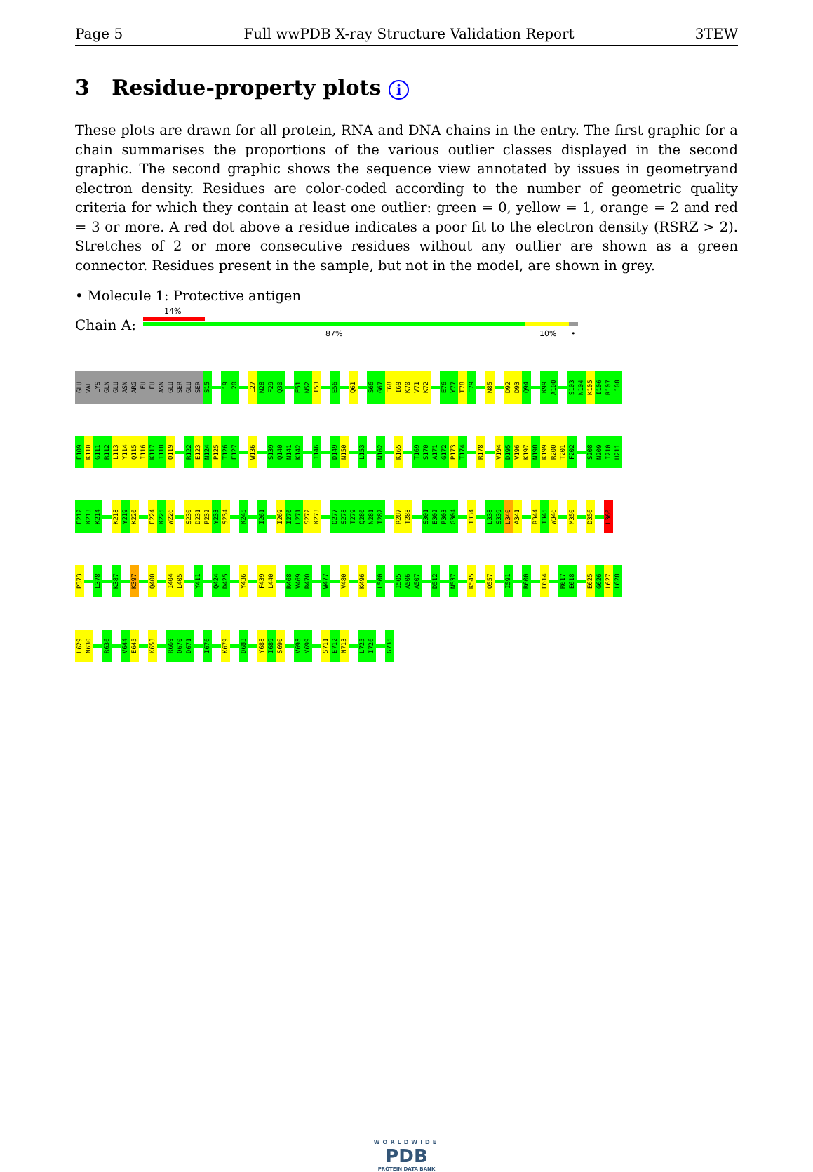Page 5 Full wwPDB X-ray Structure Validation Report 3TEW
3 Residue-property plots i
These plots are drawn for all protein, RNA and DNA chains in the entry. The first graphic for a chain summarises the proportions of the various outlier classes displayed in the second graphic. The second graphic shows the sequence view annotated by issues in geometryand electron density. Residues are color-coded according to the number of geometric quality criteria for which they contain at least one outlier: green = 0, yellow = 1, orange = 2 and red = 3 or more. A red dot above a residue indicates a poor fit to the electron density (RSRZ > 2). Stretches of 2 or more consecutive residues without any outlier are shown as a green connector. Residues present in the sample, but not in the model, are shown in grey.
• Molecule 1: Protective antigen
Chain A:
14%
87% 10% •
GLU
VAL
LYS
GLN
GLU
ASN
ARG
LEU
LEU
ASN
GLU
SER
GLU
SER
S15
L19
L20
L27
N28
F29
Q30
E51
N52
I53
E56
Q61
S66
G67
F68
I69
K70
V71
K72
E76
Y77
T78
F79
N85
D92
D93
Q94
K99
A100
S103
N104
K105
I106
R107
L108
E109
K110
G111
R112
L113
Y114
Q115
I116
K117
I118
Q119
R122
E123
N124
P125
T126
E127
W136
S139
Q140
N141
K142
I146
D149
N150
L153
N162
K165
T169
S170
A171
G172
P173
T174
R178
V194
D195
V196
K197
N198
K199
R200
T201
F202
S208
N209
I210
H211
E212
K213
K214
K218
Y219
K220
E224
K225
W226
S230
D231
P232
Y233
S234
K245
I261
I269
I270
L271
S272
K273
Q277
S278
T279
Q280
N281
I282
R287
T288
S301
E302
P303
G304
I334
L338
S339
L340
A341
R344
T345
W346
M350
D356
L360
P373
L378
K387
K397
Q400
I404
L405
Y411
Q424
D425
Y436
F439
L440
R468
V469
R470
W477
V480
K496
L500
I505
A506
A507
D512
N537
K545
Q557
I591
R600
E614
R617
E618
E625
G626
L627
L628
L629
N630
R636
V644
E645
K653
R669
Q670
D671
I676
K679
D683
Y688
I689
S690
V698
Y699
S711
E712
N713
L725
I726
G735
WORLDWIDE
PDB
PROTEIN DATA BANK